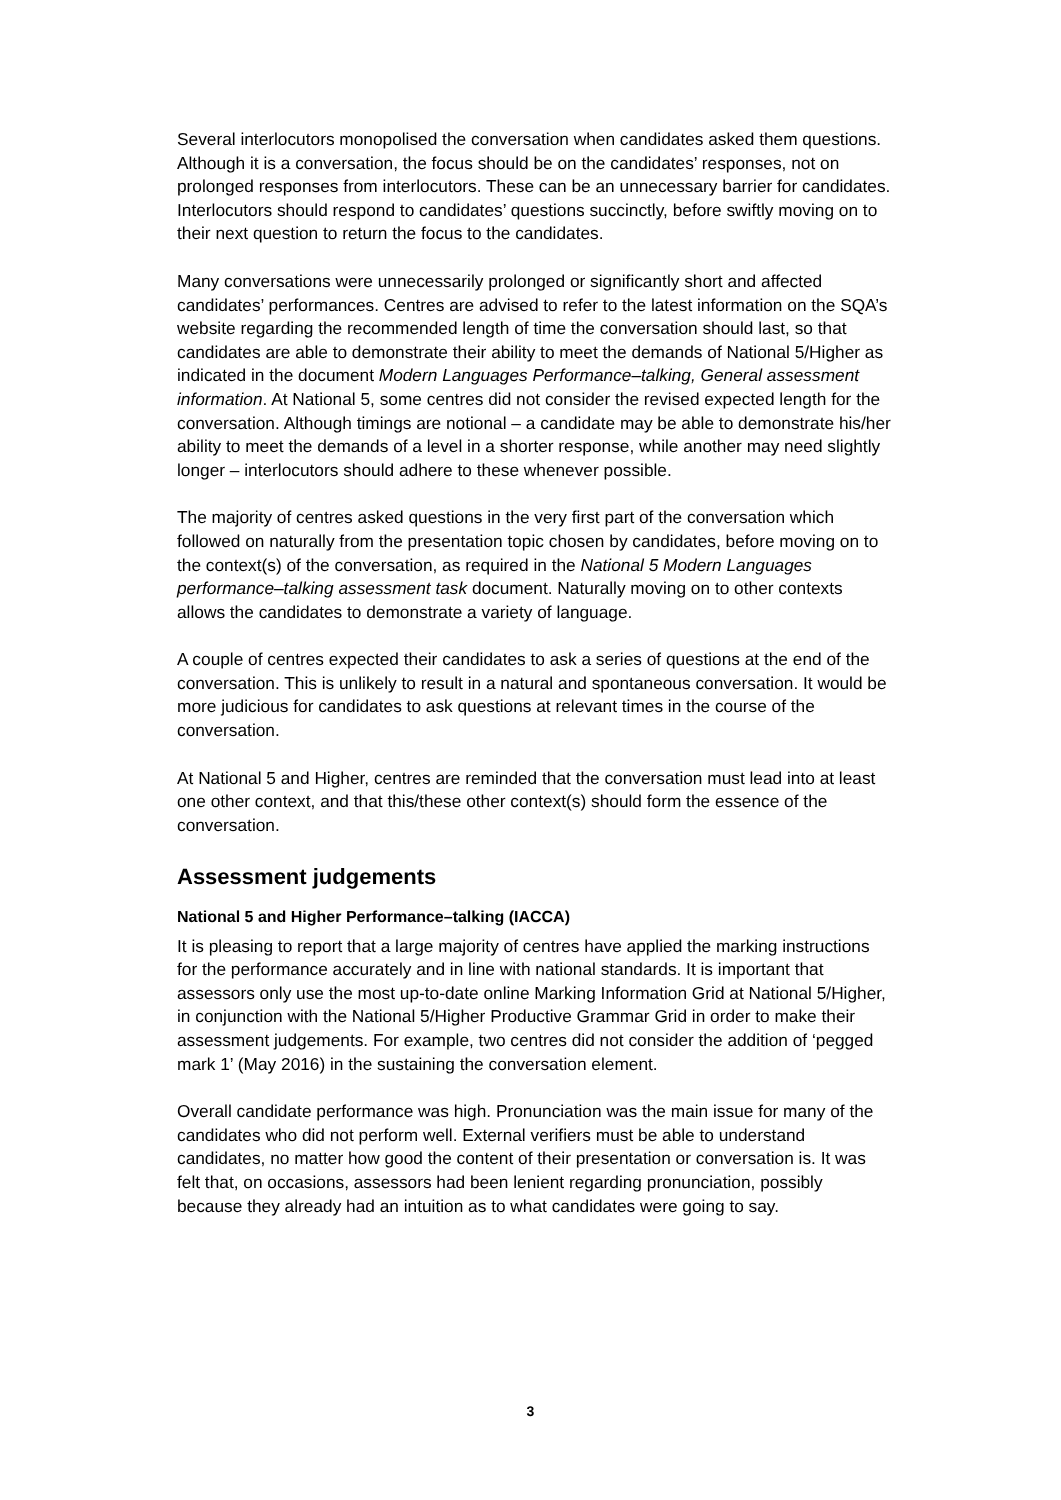Several interlocutors monopolised the conversation when candidates asked them questions. Although it is a conversation, the focus should be on the candidates’ responses, not on prolonged responses from interlocutors. These can be an unnecessary barrier for candidates. Interlocutors should respond to candidates’ questions succinctly, before swiftly moving on to their next question to return the focus to the candidates.
Many conversations were unnecessarily prolonged or significantly short and affected candidates’ performances. Centres are advised to refer to the latest information on the SQA’s website regarding the recommended length of time the conversation should last, so that candidates are able to demonstrate their ability to meet the demands of National 5/Higher as indicated in the document Modern Languages Performance–talking, General assessment information. At National 5, some centres did not consider the revised expected length for the conversation. Although timings are notional – a candidate may be able to demonstrate his/her ability to meet the demands of a level in a shorter response, while another may need slightly longer – interlocutors should adhere to these whenever possible.
The majority of centres asked questions in the very first part of the conversation which followed on naturally from the presentation topic chosen by candidates, before moving on to the context(s) of the conversation, as required in the National 5 Modern Languages performance–talking assessment task document. Naturally moving on to other contexts allows the candidates to demonstrate a variety of language.
A couple of centres expected their candidates to ask a series of questions at the end of the conversation. This is unlikely to result in a natural and spontaneous conversation. It would be more judicious for candidates to ask questions at relevant times in the course of the conversation.
At National 5 and Higher, centres are reminded that the conversation must lead into at least one other context, and that this/these other context(s) should form the essence of the conversation.
Assessment judgements
National 5 and Higher Performance–talking (IACCA)
It is pleasing to report that a large majority of centres have applied the marking instructions for the performance accurately and in line with national standards. It is important that assessors only use the most up-to-date online Marking Information Grid at National 5/Higher, in conjunction with the National 5/Higher Productive Grammar Grid in order to make their assessment judgements. For example, two centres did not consider the addition of ‘pegged mark 1’ (May 2016) in the sustaining the conversation element.
Overall candidate performance was high. Pronunciation was the main issue for many of the candidates who did not perform well. External verifiers must be able to understand candidates, no matter how good the content of their presentation or conversation is. It was felt that, on occasions, assessors had been lenient regarding pronunciation, possibly because they already had an intuition as to what candidates were going to say.
3